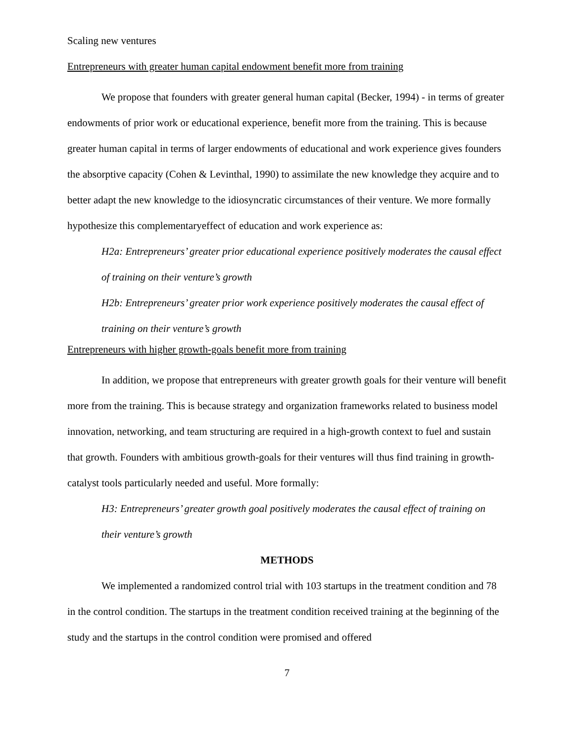Scaling new ventures
Entrepreneurs with greater human capital endowment benefit more from training
We propose that founders with greater general human capital (Becker, 1994) - in terms of greater endowments of prior work or educational experience, benefit more from the training. This is because greater human capital in terms of larger endowments of educational and work experience gives founders the absorptive capacity (Cohen & Levinthal, 1990) to assimilate the new knowledge they acquire and to better adapt the new knowledge to the idiosyncratic circumstances of their venture. We more formally hypothesize this complementaryeffect of education and work experience as:
H2a: Entrepreneurs’ greater prior educational experience positively moderates the causal effect of training on their venture’s growth
H2b: Entrepreneurs’ greater prior work experience positively moderates the causal effect of training on their venture’s growth
Entrepreneurs with higher growth-goals benefit more from training
In addition, we propose that entrepreneurs with greater growth goals for their venture will benefit more from the training. This is because strategy and organization frameworks related to business model innovation, networking, and team structuring are required in a high-growth context to fuel and sustain that growth. Founders with ambitious growth-goals for their ventures will thus find training in growth-catalyst tools particularly needed and useful. More formally:
H3: Entrepreneurs’ greater growth goal positively moderates the causal effect of training on their venture’s growth
METHODS
We implemented a randomized control trial with 103 startups in the treatment condition and 78 in the control condition. The startups in the treatment condition received training at the beginning of the study and the startups in the control condition were promised and offered
7